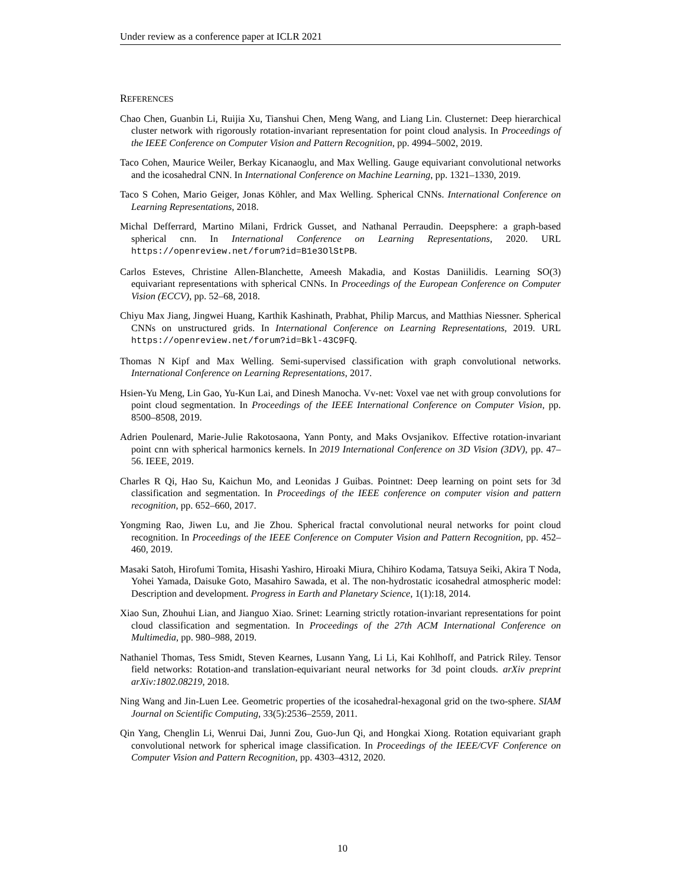Under review as a conference paper at ICLR 2021
REFERENCES
Chao Chen, Guanbin Li, Ruijia Xu, Tianshui Chen, Meng Wang, and Liang Lin. Clusternet: Deep hierarchical cluster network with rigorously rotation-invariant representation for point cloud analysis. In Proceedings of the IEEE Conference on Computer Vision and Pattern Recognition, pp. 4994–5002, 2019.
Taco Cohen, Maurice Weiler, Berkay Kicanaoglu, and Max Welling. Gauge equivariant convolutional networks and the icosahedral CNN. In International Conference on Machine Learning, pp. 1321–1330, 2019.
Taco S Cohen, Mario Geiger, Jonas Köhler, and Max Welling. Spherical CNNs. International Conference on Learning Representations, 2018.
Michal Defferrard, Martino Milani, Frdrick Gusset, and Nathanal Perraudin. Deepsphere: a graph-based spherical cnn. In International Conference on Learning Representations, 2020. URL https://openreview.net/forum?id=B1e3OlStPB.
Carlos Esteves, Christine Allen-Blanchette, Ameesh Makadia, and Kostas Daniilidis. Learning SO(3) equivariant representations with spherical CNNs. In Proceedings of the European Conference on Computer Vision (ECCV), pp. 52–68, 2018.
Chiyu Max Jiang, Jingwei Huang, Karthik Kashinath, Prabhat, Philip Marcus, and Matthias Niessner. Spherical CNNs on unstructured grids. In International Conference on Learning Representations, 2019. URL https://openreview.net/forum?id=Bkl-43C9FQ.
Thomas N Kipf and Max Welling. Semi-supervised classification with graph convolutional networks. International Conference on Learning Representations, 2017.
Hsien-Yu Meng, Lin Gao, Yu-Kun Lai, and Dinesh Manocha. Vv-net: Voxel vae net with group convolutions for point cloud segmentation. In Proceedings of the IEEE International Conference on Computer Vision, pp. 8500–8508, 2019.
Adrien Poulenard, Marie-Julie Rakotosaona, Yann Ponty, and Maks Ovsjanikov. Effective rotation-invariant point cnn with spherical harmonics kernels. In 2019 International Conference on 3D Vision (3DV), pp. 47–56. IEEE, 2019.
Charles R Qi, Hao Su, Kaichun Mo, and Leonidas J Guibas. Pointnet: Deep learning on point sets for 3d classification and segmentation. In Proceedings of the IEEE conference on computer vision and pattern recognition, pp. 652–660, 2017.
Yongming Rao, Jiwen Lu, and Jie Zhou. Spherical fractal convolutional neural networks for point cloud recognition. In Proceedings of the IEEE Conference on Computer Vision and Pattern Recognition, pp. 452–460, 2019.
Masaki Satoh, Hirofumi Tomita, Hisashi Yashiro, Hiroaki Miura, Chihiro Kodama, Tatsuya Seiki, Akira T Noda, Yohei Yamada, Daisuke Goto, Masahiro Sawada, et al. The non-hydrostatic icosahedral atmospheric model: Description and development. Progress in Earth and Planetary Science, 1(1):18, 2014.
Xiao Sun, Zhouhui Lian, and Jianguo Xiao. Srinet: Learning strictly rotation-invariant representations for point cloud classification and segmentation. In Proceedings of the 27th ACM International Conference on Multimedia, pp. 980–988, 2019.
Nathaniel Thomas, Tess Smidt, Steven Kearnes, Lusann Yang, Li Li, Kai Kohlhoff, and Patrick Riley. Tensor field networks: Rotation-and translation-equivariant neural networks for 3d point clouds. arXiv preprint arXiv:1802.08219, 2018.
Ning Wang and Jin-Luen Lee. Geometric properties of the icosahedral-hexagonal grid on the two-sphere. SIAM Journal on Scientific Computing, 33(5):2536–2559, 2011.
Qin Yang, Chenglin Li, Wenrui Dai, Junni Zou, Guo-Jun Qi, and Hongkai Xiong. Rotation equivariant graph convolutional network for spherical image classification. In Proceedings of the IEEE/CVF Conference on Computer Vision and Pattern Recognition, pp. 4303–4312, 2020.
10